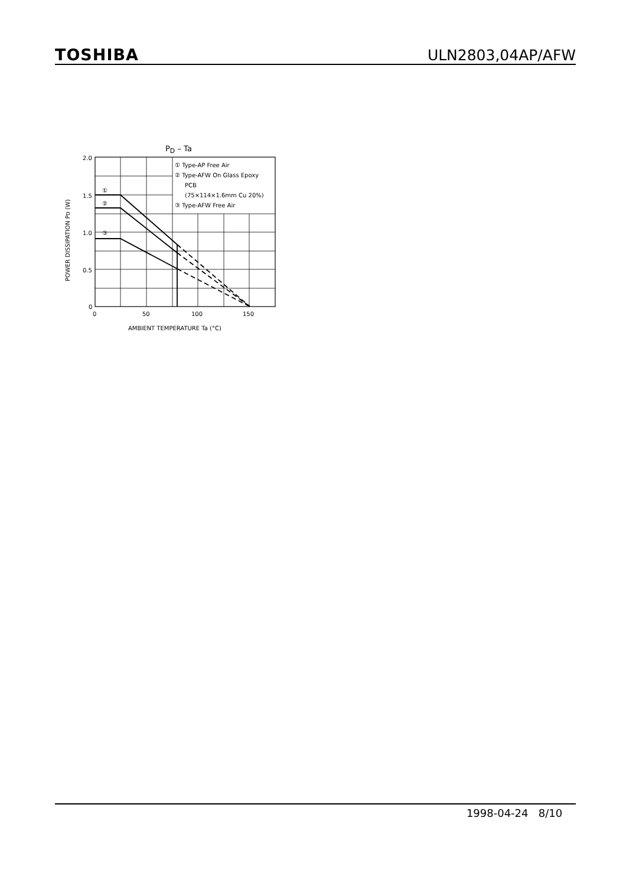TOSHIBA ULN2803,04AP/AFW
PD – Ta
① Type-AP Free Air
② Type-AFW On Glass Epoxy
PCB
(75×114×1.6mm Cu 20%)
③ Type-AFW Free Air
①
②
③
2.0
1.5
1.0
0.5
0
0
50
100
150
AMBIENT TEMPERATURE Ta (°C)
POWER DISSIPATION PD (W)
1998-04-24 8/10